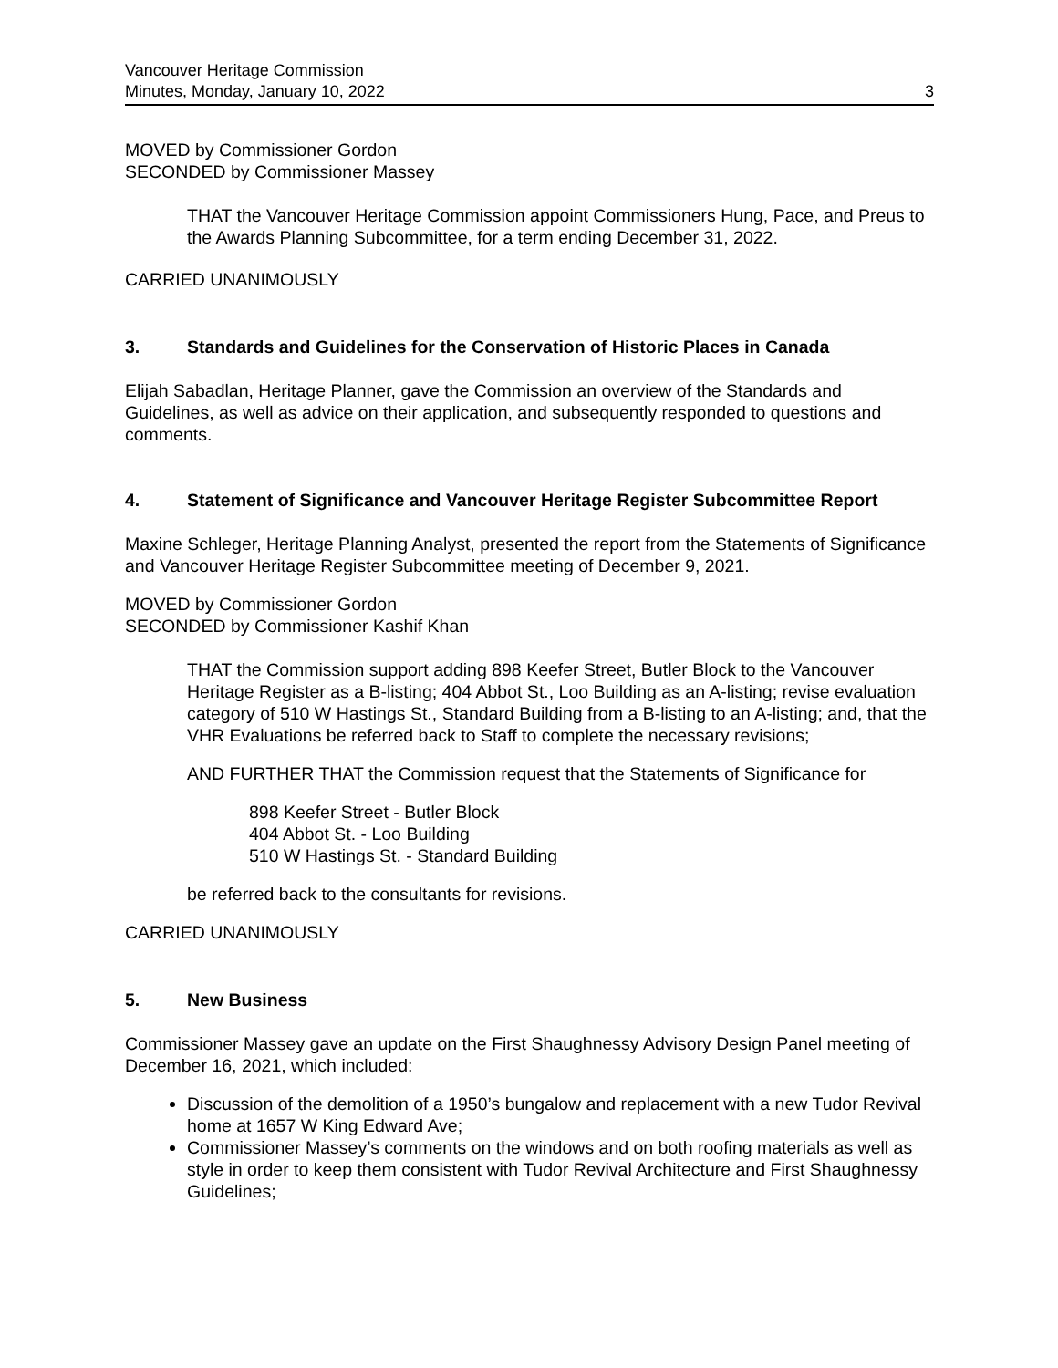Vancouver Heritage Commission
Minutes, Monday, January 10, 2022
3
MOVED by Commissioner Gordon
SECONDED by Commissioner Massey
THAT the Vancouver Heritage Commission appoint Commissioners Hung, Pace, and Preus to the Awards Planning Subcommittee, for a term ending December 31, 2022.
CARRIED UNANIMOUSLY
3. Standards and Guidelines for the Conservation of Historic Places in Canada
Elijah Sabadlan, Heritage Planner, gave the Commission an overview of the Standards and Guidelines, as well as advice on their application, and subsequently responded to questions and comments.
4. Statement of Significance and Vancouver Heritage Register Subcommittee Report
Maxine Schleger, Heritage Planning Analyst, presented the report from the Statements of Significance and Vancouver Heritage Register Subcommittee meeting of December 9, 2021.
MOVED by Commissioner Gordon
SECONDED by Commissioner Kashif Khan
THAT the Commission support adding 898 Keefer Street, Butler Block to the Vancouver Heritage Register as a B-listing; 404 Abbot St., Loo Building as an A-listing; revise evaluation category of 510 W Hastings St., Standard Building from a B-listing to an A-listing; and, that the VHR Evaluations be referred back to Staff to complete the necessary revisions;
AND FURTHER THAT the Commission request that the Statements of Significance for
898 Keefer Street - Butler Block
404 Abbot St. - Loo Building
510 W Hastings St. - Standard Building
be referred back to the consultants for revisions.
CARRIED UNANIMOUSLY
5. New Business
Commissioner Massey gave an update on the First Shaughnessy Advisory Design Panel meeting of December 16, 2021, which included:
Discussion of the demolition of a 1950’s bungalow and replacement with a new Tudor Revival home at 1657 W King Edward Ave;
Commissioner Massey’s comments on the windows and on both roofing materials as well as style in order to keep them consistent with Tudor Revival Architecture and First Shaughnessy Guidelines;